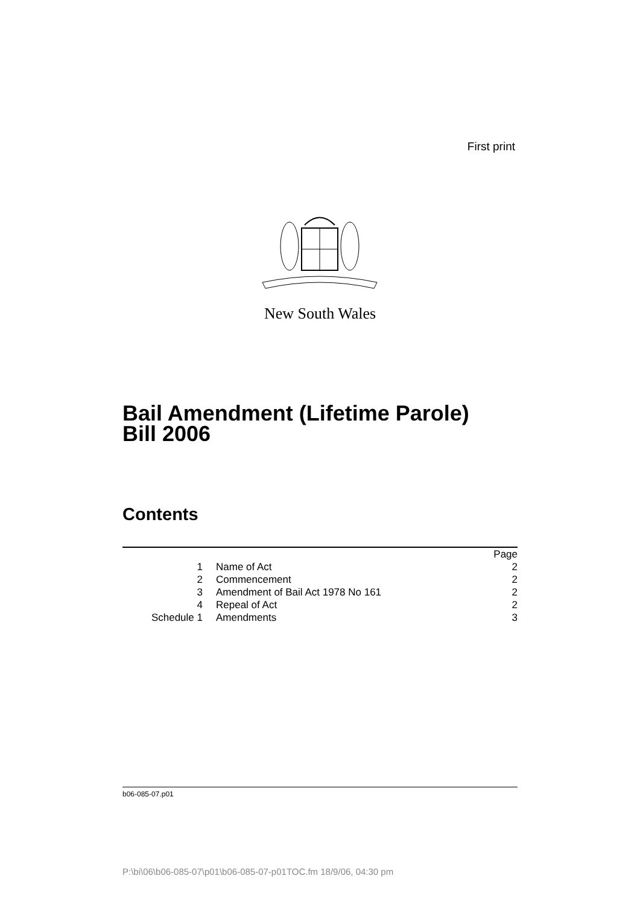First print
New South Wales
Bail Amendment (Lifetime Parole)
Bill 2006
Contents
| | | Page |
| 1 | Name of Act | 2 |
| 2 | Commencement | 2 |
| 3 | Amendment of Bail Act 1978 No 161 | 2 |
| 4 | Repeal of Act | 2 |
| Schedule 1 | Amendments | 3 |
b06-085-07.p01
P:\bi\06\b06-085-07\p01\b06-085-07-p01TOC.fm 18/9/06, 04:30 pm